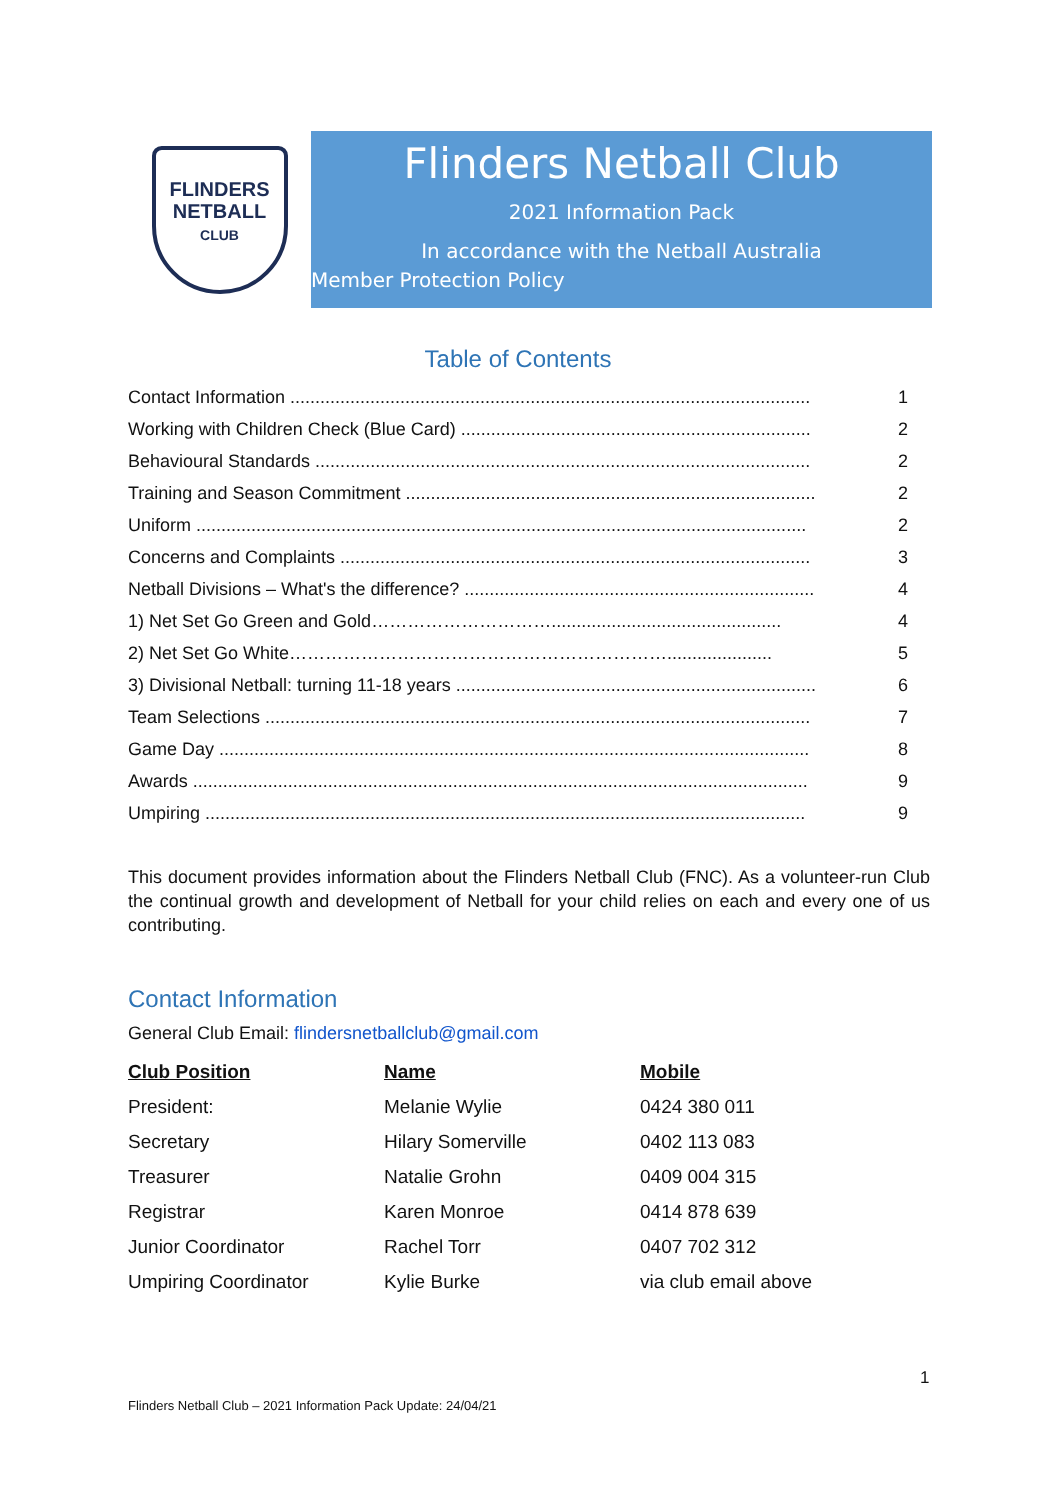FLINDERS
NETBALL
CLUB
Flinders Netball Club
2021 Information Pack
In accordance with the Netball Australia
Member Protection Policy
Table of Contents
| Contact Information ........................................................................................................ | 1 |
| Working with Children Check (Blue Card) ...................................................................... | 2 |
| Behavioural Standards ................................................................................................... | 2 |
| Training and Season Commitment .................................................................................. | 2 |
| Uniform .......................................................................................................................... | 2 |
| Concerns and Complaints .............................................................................................. | 3 |
| Netball Divisions – What's the difference? ...................................................................... | 4 |
| 1) Net Set Go Green and Gold………………………….............................................. | 4 |
| 2) Net Set Go White………………………………………………………..................... | 5 |
| 3) Divisional Netball: turning 11-18 years ........................................................................ | 6 |
| Team Selections ............................................................................................................. | 7 |
| Game Day ...................................................................................................................... | 8 |
| Awards ........................................................................................................................... | 9 |
| Umpiring ........................................................................................................................ | 9 |
This document provides information about the Flinders Netball Club (FNC). As a volunteer-run Club the continual growth and development of Netball for your child relies on each and every one of us contributing.
Contact Information
General Club Email: flindersnetballclub@gmail.com
| Club Position | Name | Mobile |
| --- | --- | --- |
| President: | Melanie Wylie | 0424 380 011 |
| Secretary | Hilary Somerville | 0402 113 083 |
| Treasurer | Natalie Grohn | 0409 004 315 |
| Registrar | Karen Monroe | 0414 878 639 |
| Junior Coordinator | Rachel Torr | 0407 702 312 |
| Umpiring Coordinator | Kylie Burke | via club email above |
1
Flinders Netball Club – 2021 Information Pack Update: 24/04/21